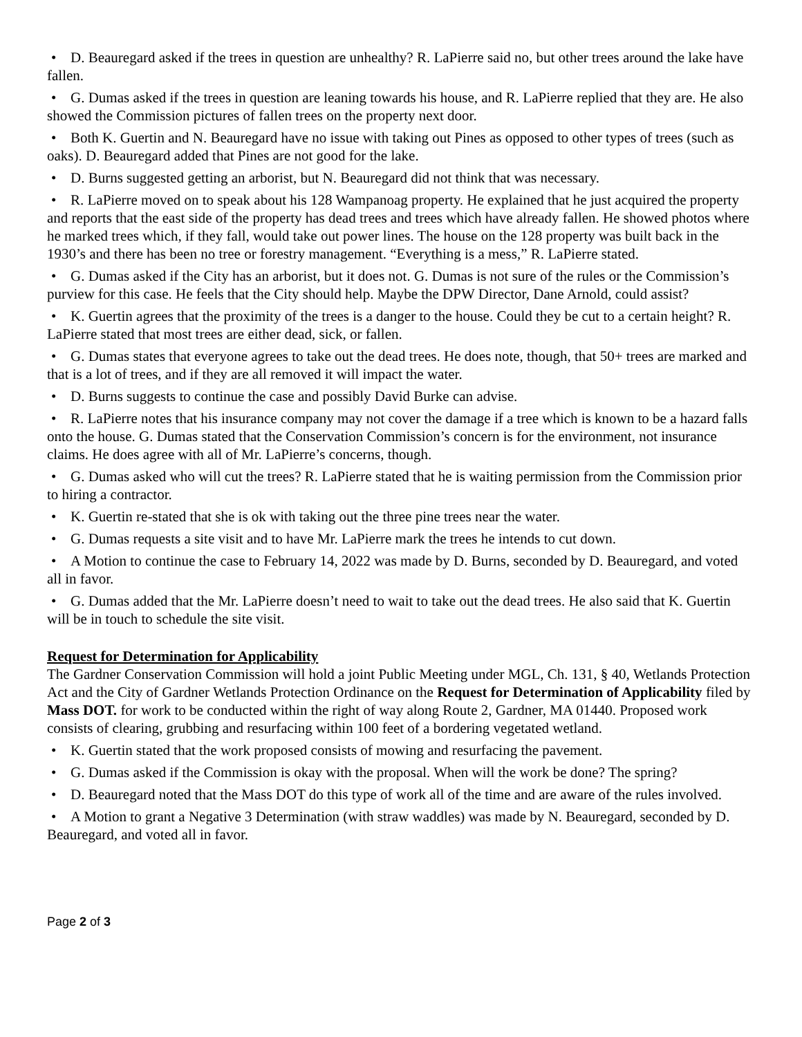• D. Beauregard asked if the trees in question are unhealthy? R. LaPierre said no, but other trees around the lake have fallen.
• G. Dumas asked if the trees in question are leaning towards his house, and R. LaPierre replied that they are. He also showed the Commission pictures of fallen trees on the property next door.
• Both K. Guertin and N. Beauregard have no issue with taking out Pines as opposed to other types of trees (such as oaks). D. Beauregard added that Pines are not good for the lake.
• D. Burns suggested getting an arborist, but N. Beauregard did not think that was necessary.
• R. LaPierre moved on to speak about his 128 Wampanoag property. He explained that he just acquired the property and reports that the east side of the property has dead trees and trees which have already fallen. He showed photos where he marked trees which, if they fall, would take out power lines. The house on the 128 property was built back in the 1930’s and there has been no tree or forestry management. “Everything is a mess,” R. LaPierre stated.
• G. Dumas asked if the City has an arborist, but it does not. G. Dumas is not sure of the rules or the Commission’s purview for this case. He feels that the City should help. Maybe the DPW Director, Dane Arnold, could assist?
• K. Guertin agrees that the proximity of the trees is a danger to the house. Could they be cut to a certain height? R. LaPierre stated that most trees are either dead, sick, or fallen.
• G. Dumas states that everyone agrees to take out the dead trees. He does note, though, that 50+ trees are marked and that is a lot of trees, and if they are all removed it will impact the water.
• D. Burns suggests to continue the case and possibly David Burke can advise.
• R. LaPierre notes that his insurance company may not cover the damage if a tree which is known to be a hazard falls onto the house. G. Dumas stated that the Conservation Commission’s concern is for the environment, not insurance claims. He does agree with all of Mr. LaPierre’s concerns, though.
• G. Dumas asked who will cut the trees? R. LaPierre stated that he is waiting permission from the Commission prior to hiring a contractor.
• K. Guertin re-stated that she is ok with taking out the three pine trees near the water.
• G. Dumas requests a site visit and to have Mr. LaPierre mark the trees he intends to cut down.
• A Motion to continue the case to February 14, 2022 was made by D. Burns, seconded by D. Beauregard, and voted all in favor.
• G. Dumas added that the Mr. LaPierre doesn’t need to wait to take out the dead trees. He also said that K. Guertin will be in touch to schedule the site visit.
Request for Determination for Applicability
The Gardner Conservation Commission will hold a joint Public Meeting under MGL, Ch. 131, § 40, Wetlands Protection Act and the City of Gardner Wetlands Protection Ordinance on the Request for Determination of Applicability filed by Mass DOT. for work to be conducted within the right of way along Route 2, Gardner, MA 01440. Proposed work consists of clearing, grubbing and resurfacing within 100 feet of a bordering vegetated wetland.
• K. Guertin stated that the work proposed consists of mowing and resurfacing the pavement.
• G. Dumas asked if the Commission is okay with the proposal. When will the work be done? The spring?
• D. Beauregard noted that the Mass DOT do this type of work all of the time and are aware of the rules involved.
• A Motion to grant a Negative 3 Determination (with straw waddles) was made by N. Beauregard, seconded by D. Beauregard, and voted all in favor.
Page 2 of 3